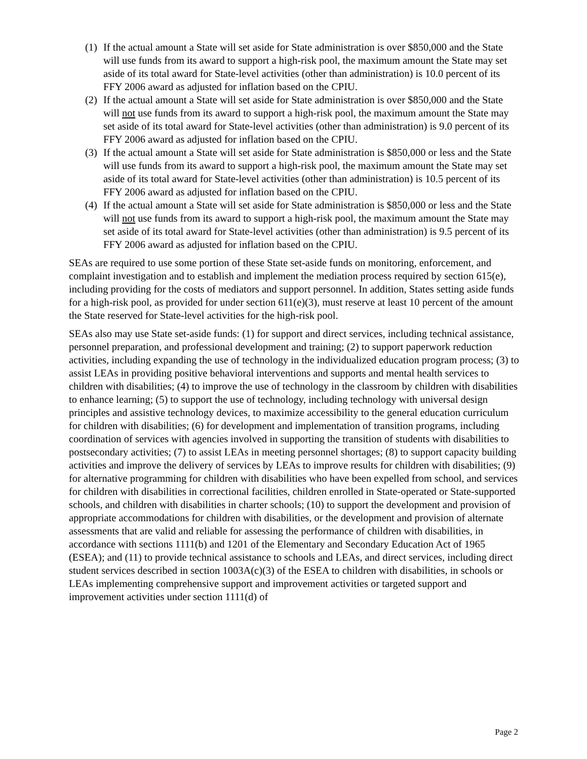(1) If the actual amount a State will set aside for State administration is over $850,000 and the State will use funds from its award to support a high-risk pool, the maximum amount the State may set aside of its total award for State-level activities (other than administration) is 10.0 percent of its FFY 2006 award as adjusted for inflation based on the CPIU.
(2) If the actual amount a State will set aside for State administration is over $850,000 and the State will not use funds from its award to support a high-risk pool, the maximum amount the State may set aside of its total award for State-level activities (other than administration) is 9.0 percent of its FFY 2006 award as adjusted for inflation based on the CPIU.
(3) If the actual amount a State will set aside for State administration is $850,000 or less and the State will use funds from its award to support a high-risk pool, the maximum amount the State may set aside of its total award for State-level activities (other than administration) is 10.5 percent of its FFY 2006 award as adjusted for inflation based on the CPIU.
(4) If the actual amount a State will set aside for State administration is $850,000 or less and the State will not use funds from its award to support a high-risk pool, the maximum amount the State may set aside of its total award for State-level activities (other than administration) is 9.5 percent of its FFY 2006 award as adjusted for inflation based on the CPIU.
SEAs are required to use some portion of these State set-aside funds on monitoring, enforcement, and complaint investigation and to establish and implement the mediation process required by section 615(e), including providing for the costs of mediators and support personnel. In addition, States setting aside funds for a high-risk pool, as provided for under section 611(e)(3), must reserve at least 10 percent of the amount the State reserved for State-level activities for the high-risk pool.
SEAs also may use State set-aside funds: (1) for support and direct services, including technical assistance, personnel preparation, and professional development and training; (2) to support paperwork reduction activities, including expanding the use of technology in the individualized education program process; (3) to assist LEAs in providing positive behavioral interventions and supports and mental health services to children with disabilities; (4) to improve the use of technology in the classroom by children with disabilities to enhance learning; (5) to support the use of technology, including technology with universal design principles and assistive technology devices, to maximize accessibility to the general education curriculum for children with disabilities; (6) for development and implementation of transition programs, including coordination of services with agencies involved in supporting the transition of students with disabilities to postsecondary activities; (7) to assist LEAs in meeting personnel shortages; (8) to support capacity building activities and improve the delivery of services by LEAs to improve results for children with disabilities; (9) for alternative programming for children with disabilities who have been expelled from school, and services for children with disabilities in correctional facilities, children enrolled in State-operated or State-supported schools, and children with disabilities in charter schools; (10) to support the development and provision of appropriate accommodations for children with disabilities, or the development and provision of alternate assessments that are valid and reliable for assessing the performance of children with disabilities, in accordance with sections 1111(b) and 1201 of the Elementary and Secondary Education Act of 1965 (ESEA); and (11) to provide technical assistance to schools and LEAs, and direct services, including direct student services described in section 1003A(c)(3) of the ESEA to children with disabilities, in schools or LEAs implementing comprehensive support and improvement activities or targeted support and improvement activities under section 1111(d) of
Page 2